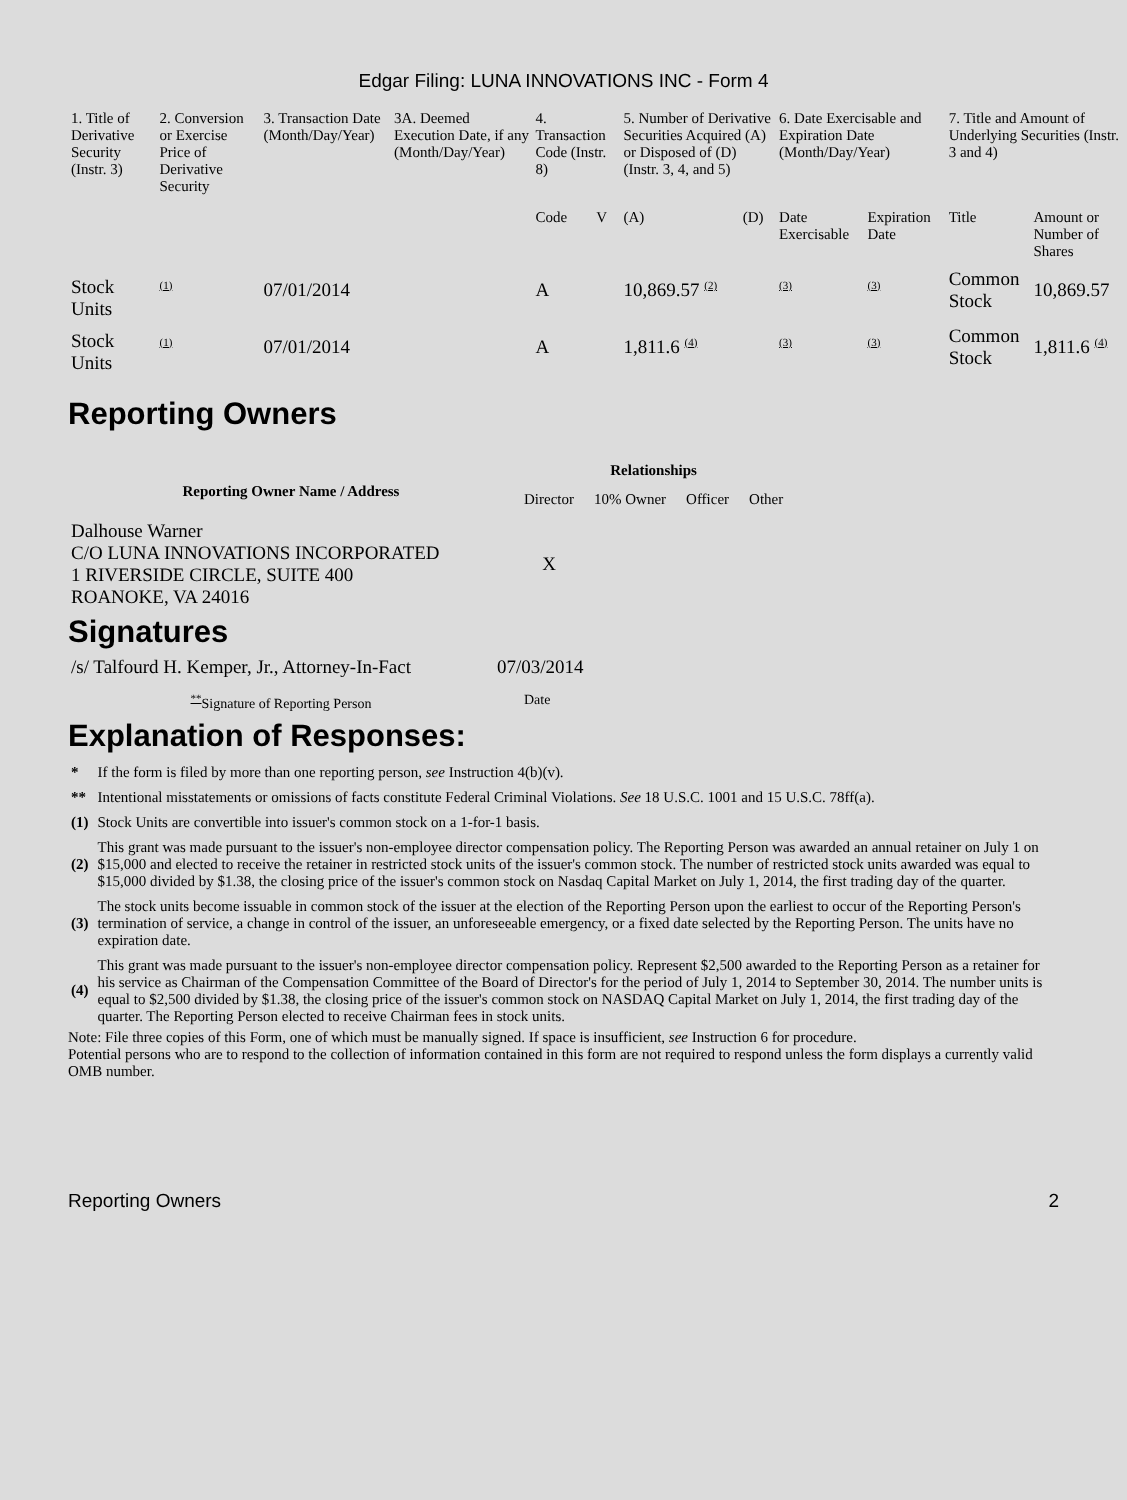Edgar Filing: LUNA INNOVATIONS INC - Form 4
| 1. Title of Derivative Security (Instr. 3) | 2. Conversion or Exercise Price of Derivative Security | 3. Transaction Date (Month/Day/Year) | 3A. Deemed Execution Date, if any (Month/Day/Year) | 4. Transaction Code (Instr. 8) | | 5. Number of Derivative Securities Acquired (A) or Disposed of (D) (Instr. 3, 4, and 5) | | 6. Date Exercisable and Expiration Date (Month/Day/Year) | | 7. Title and Amount of Underlying Securities (Instr. 3 and 4) | |
| | | | | Code | V | (A) | (D) | Date Exercisable | Expiration Date | Title | Amount or Number of Shares |
| Stock Units | <sup>(1)</sup> | 07/01/2014 | | A | | 10,869.57 <sup>(2)</sup> | | <sup>(3)</sup> | <sup>(3)</sup> | Common Stock | 10,869.57 |
| Stock Units | <sup>(1)</sup> | 07/01/2014 | | A | | 1,811.6 <sup>(4)</sup> | | <sup>(3)</sup> | <sup>(3)</sup> | Common Stock | 1,811.6 <sup>(4)</sup> |
Reporting Owners
| Reporting Owner Name / Address | Relationships | | | |
| --- | --- | --- | --- | --- |
| | Director | 10% Owner | Officer | Other |
| Dalhouse Warner C/O LUNA INNOVATIONS INCORPORATED 1 RIVERSIDE CIRCLE, SUITE 400 ROANOKE, VA 24016 | X | | | |
Signatures
| /s/ Talfourd H. Kemper, Jr., Attorney-In-Fact | 07/03/2014 |
| <sup>**</sup> Signature of Reporting Person | Date |
Explanation of Responses:
| * | If the form is filed by more than one reporting person, see Instruction 4(b)(v). |
| ** | Intentional misstatements or omissions of facts constitute Federal Criminal Violations. See 18 U.S.C. 1001 and 15 U.S.C. 78ff(a). |
| (1) | Stock Units are convertible into issuer's common stock on a 1-for-1 basis. |
| (2) | This grant was made pursuant to the issuer's non-employee director compensation policy. The Reporting Person was awarded an annual retainer on July 1 on $15,000 and elected to receive the retainer in restricted stock units of the issuer's common stock. The number of restricted stock units awarded was equal to $15,000 divided by $1.38, the closing price of the issuer's common stock on Nasdaq Capital Market on July 1, 2014, the first trading day of the quarter. |
| (3) | The stock units become issuable in common stock of the issuer at the election of the Reporting Person upon the earliest to occur of the Reporting Person's termination of service, a change in control of the issuer, an unforeseeable emergency, or a fixed date selected by the Reporting Person. The units have no expiration date. |
| (4) | This grant was made pursuant to the issuer's non-employee director compensation policy. Represent $2,500 awarded to the Reporting Person as a retainer for his service as Chairman of the Compensation Committee of the Board of Director's for the period of July 1, 2014 to September 30, 2014. The number units is equal to $2,500 divided by $1.38, the closing price of the issuer's common stock on NASDAQ Capital Market on July 1, 2014, the first trading day of the quarter. The Reporting Person elected to receive Chairman fees in stock units. |
Note: File three copies of this Form, one of which must be manually signed. If space is insufficient, see Instruction 6 for procedure.
Potential persons who are to respond to the collection of information contained in this form are not required to respond unless the form displays a currently valid OMB number.
Reporting Owners 2